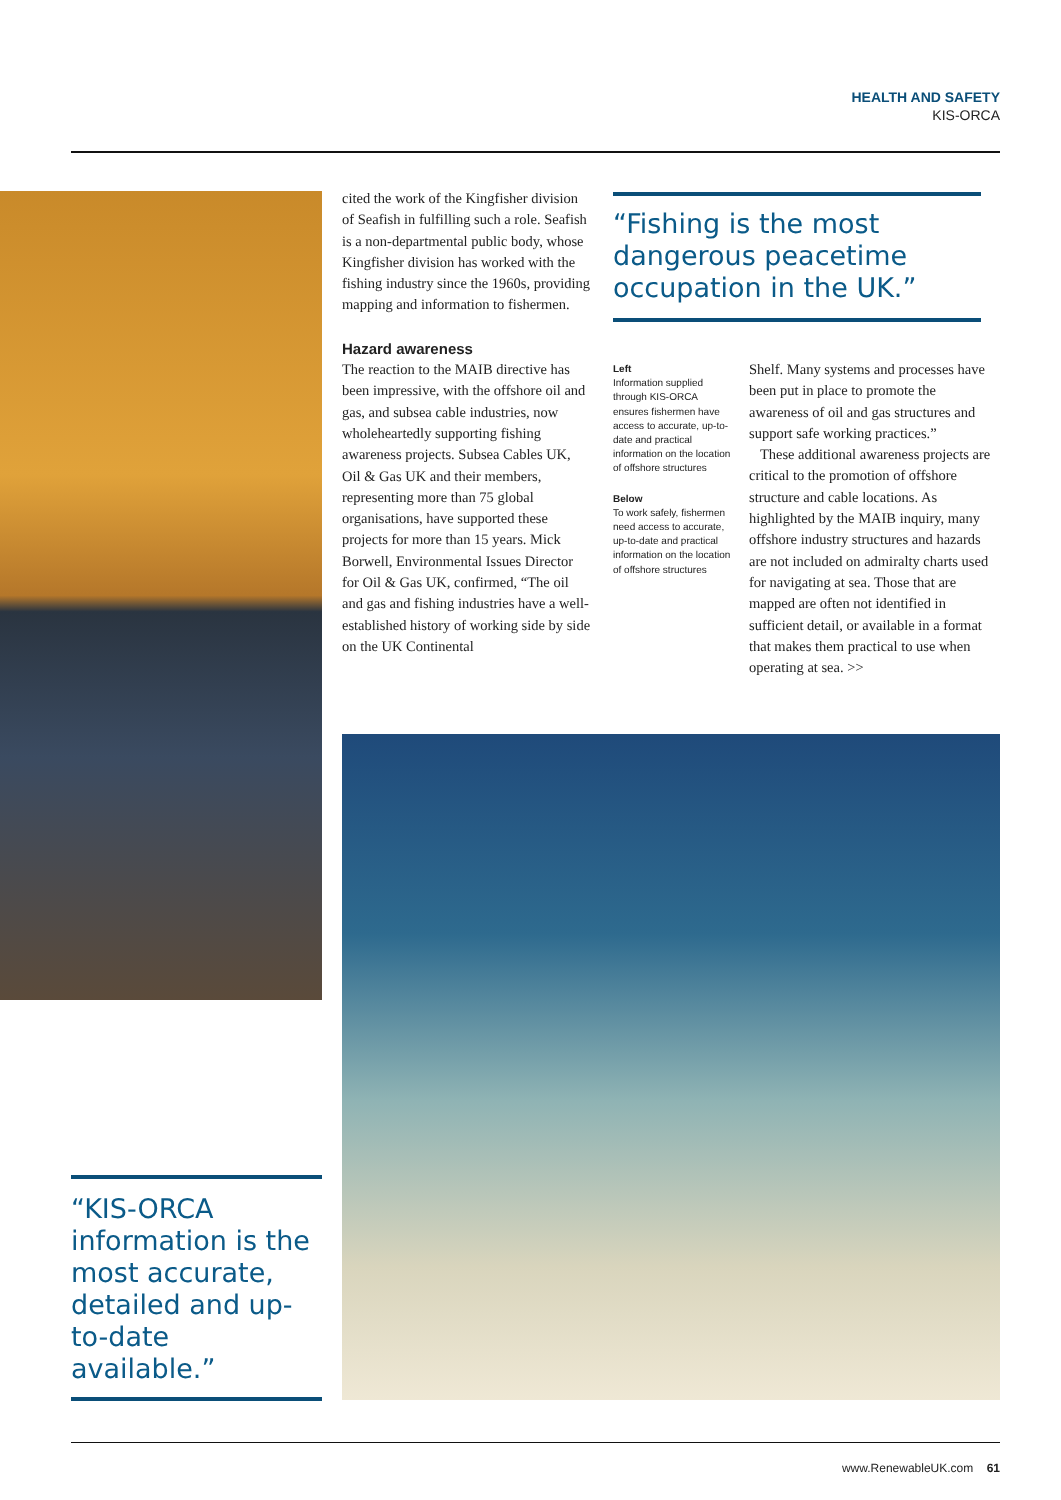HEALTH AND SAFETY
KIS-ORCA
cited the work of the Kingfisher division of Seafish in fulfilling such a role. Seafish is a non-departmental public body, whose Kingfisher division has worked with the fishing industry since the 1960s, providing mapping and information to fishermen.
Hazard awareness
The reaction to the MAIB directive has been impressive, with the offshore oil and gas, and subsea cable industries, now wholeheartedly supporting fishing awareness projects. Subsea Cables UK, Oil & Gas UK and their members, representing more than 75 global organisations, have supported these projects for more than 15 years. Mick Borwell, Environmental Issues Director for Oil & Gas UK, confirmed, “The oil and gas and fishing industries have a well-established history of working side by side on the UK Continental
“Fishing is the most dangerous peacetime occupation in the UK.”
Left
Information supplied through KIS-ORCA ensures fishermen have access to accurate, up-to-date and practical information on the location of offshore structures
Below
To work safely, fishermen need access to accurate, up-to-date and practical information on the location of offshore structures
Shelf. Many systems and processes have been put in place to promote the awareness of oil and gas structures and support safe working practices.”
These additional awareness projects are critical to the promotion of offshore structure and cable locations. As highlighted by the MAIB inquiry, many offshore industry structures and hazards are not included on admiralty charts used for navigating at sea. Those that are mapped are often not identified in sufficient detail, or available in a format that makes them practical to use when operating at sea. >>
“KIS-ORCA information is the most accurate, detailed and up-to-date available.”
www.RenewableUK.com 61